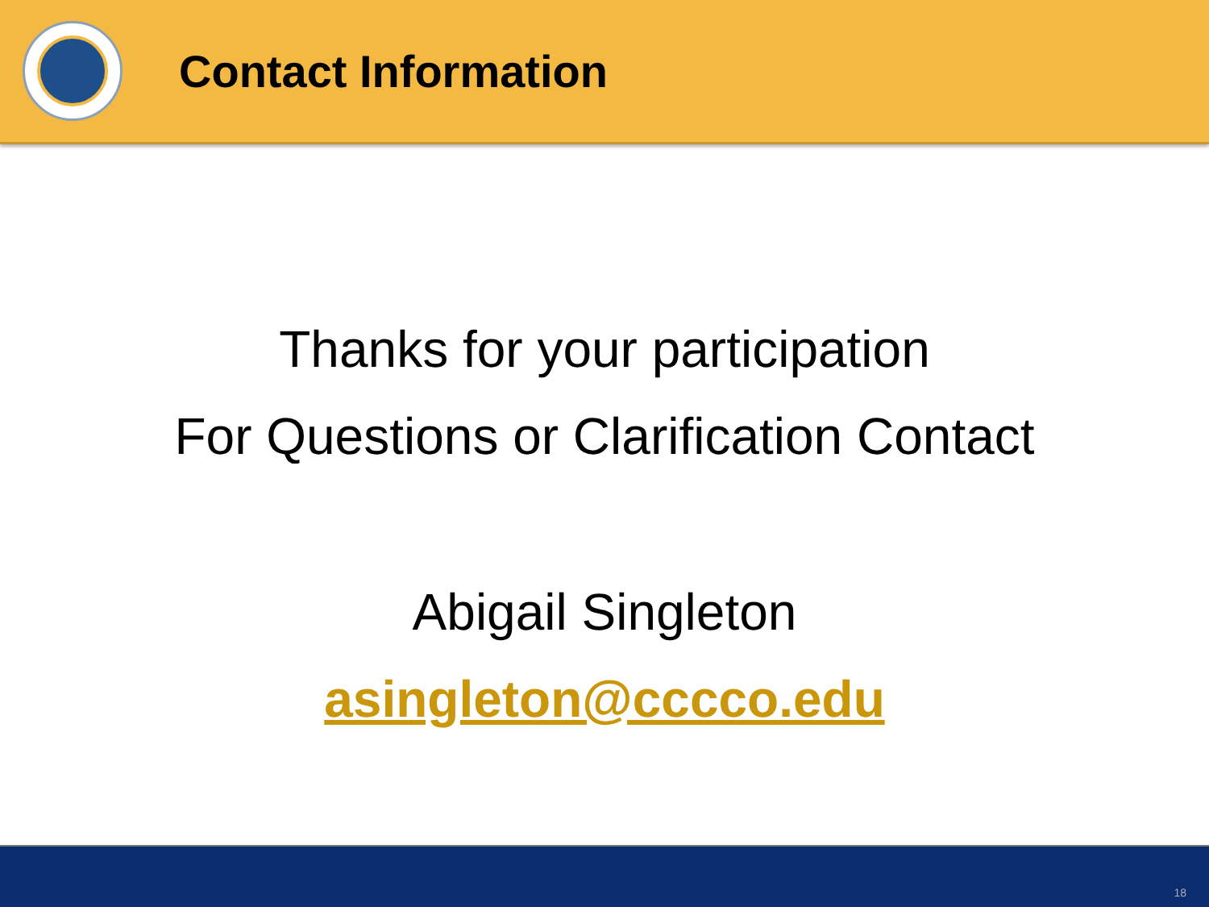Contact Information
Thanks for your participation
For Questions or Clarification Contact
Abigail Singleton
asingleton@cccco.edu
18